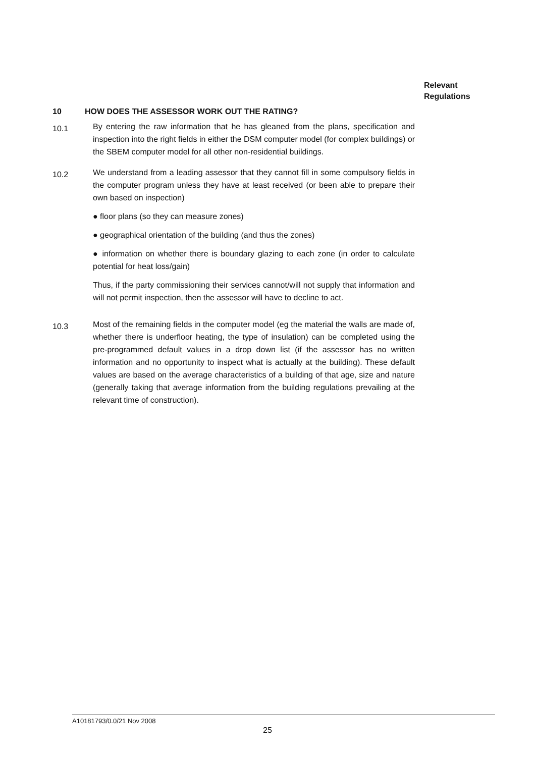Relevant
Regulations
10 HOW DOES THE ASSESSOR WORK OUT THE RATING?
10.1
By entering the raw information that he has gleaned from the plans, specification and inspection into the right fields in either the DSM computer model (for complex buildings) or the SBEM computer model for all other non-residential buildings.
10.2
We understand from a leading assessor that they cannot fill in some compulsory fields in the computer program unless they have at least received (or been able to prepare their own based on inspection)
● floor plans (so they can measure zones)
● geographical orientation of the building (and thus the zones)
● information on whether there is boundary glazing to each zone (in order to calculate potential for heat loss/gain)
Thus, if the party commissioning their services cannot/will not supply that information and will not permit inspection, then the assessor will have to decline to act.
10.3
Most of the remaining fields in the computer model (eg the material the walls are made of, whether there is underfloor heating, the type of insulation) can be completed using the pre-programmed default values in a drop down list (if the assessor has no written information and no opportunity to inspect what is actually at the building). These default values are based on the average characteristics of a building of that age, size and nature (generally taking that average information from the building regulations prevailing at the relevant time of construction).
A10181793/0.0/21 Nov 2008
25